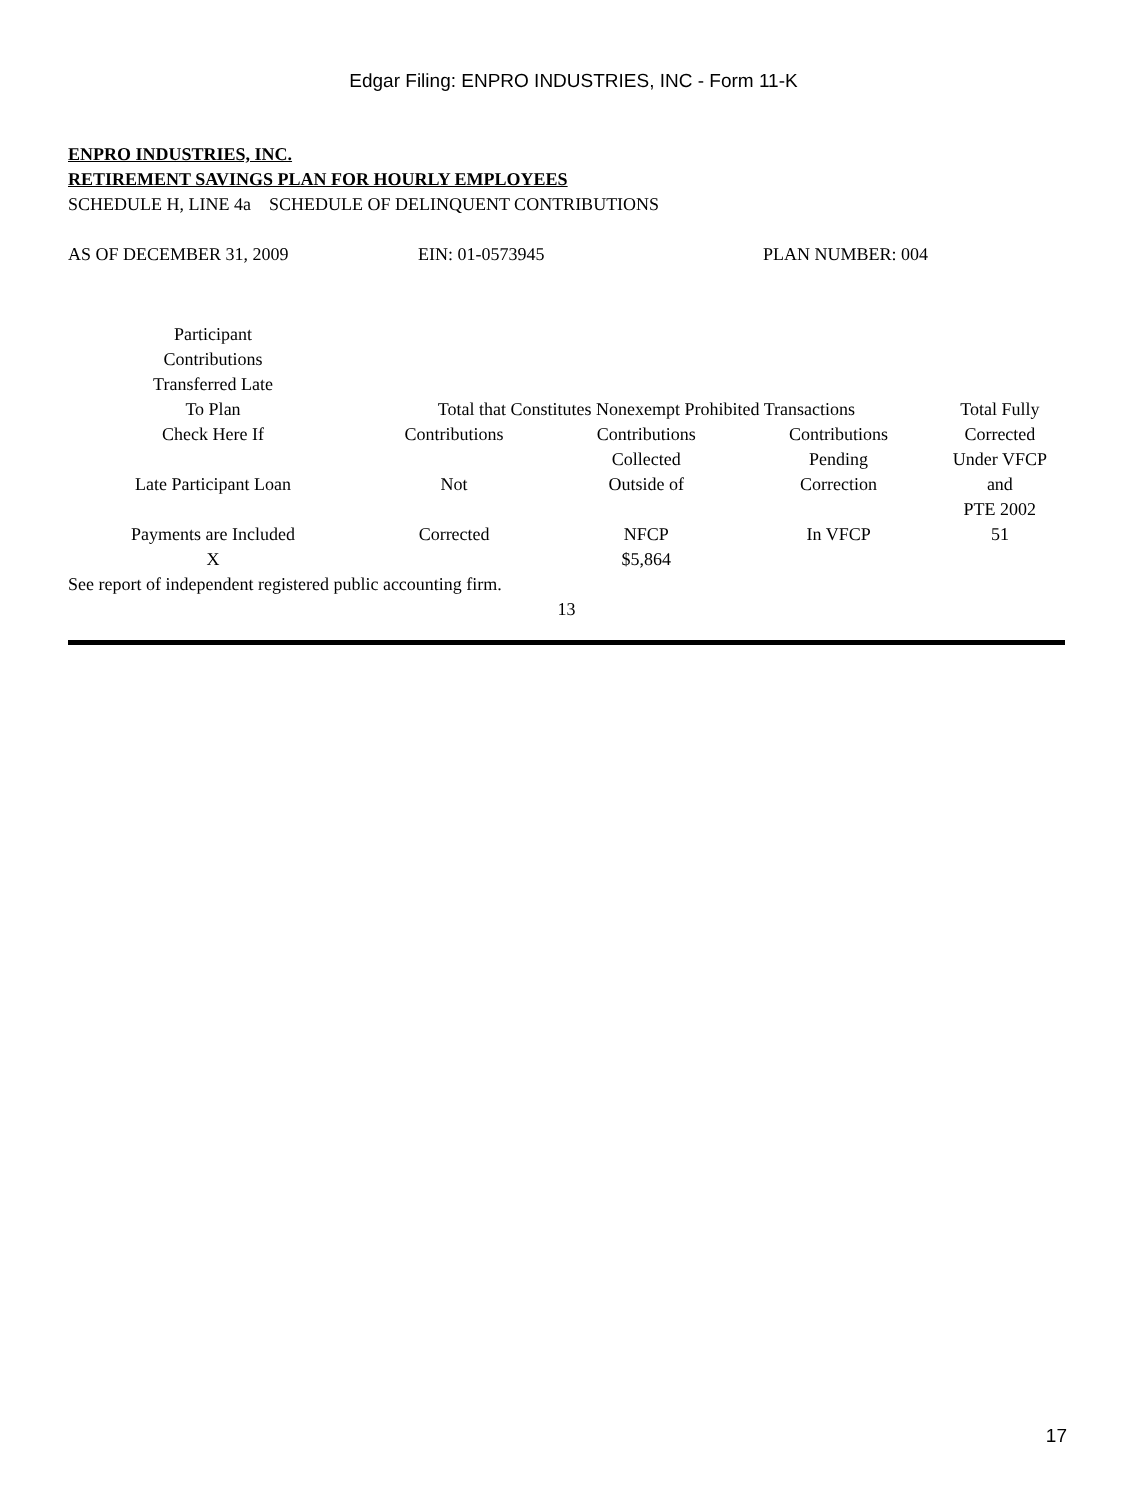Edgar Filing: ENPRO INDUSTRIES, INC - Form 11-K
ENPRO INDUSTRIES, INC.
RETIREMENT SAVINGS PLAN FOR HOURLY EMPLOYEES
SCHEDULE H, LINE 4a SCHEDULE OF DELINQUENT CONTRIBUTIONS
AS OF DECEMBER 31, 2009 EIN: 01-0573945 PLAN NUMBER: 004
| Participant Contributions Transferred Late To Plan | Total that Constitutes Nonexempt Prohibited Transactions | | | Total Fully |
| Check Here If Late Participant Loan Payments are Included | Contributions Not Corrected | Contributions Collected Outside of NFCP | Contributions Pending Correction In VFCP | Corrected Under VFCP and PTE 2002 51 |
| X | | $5,864 | | |
See report of independent registered public accounting firm.
13
17